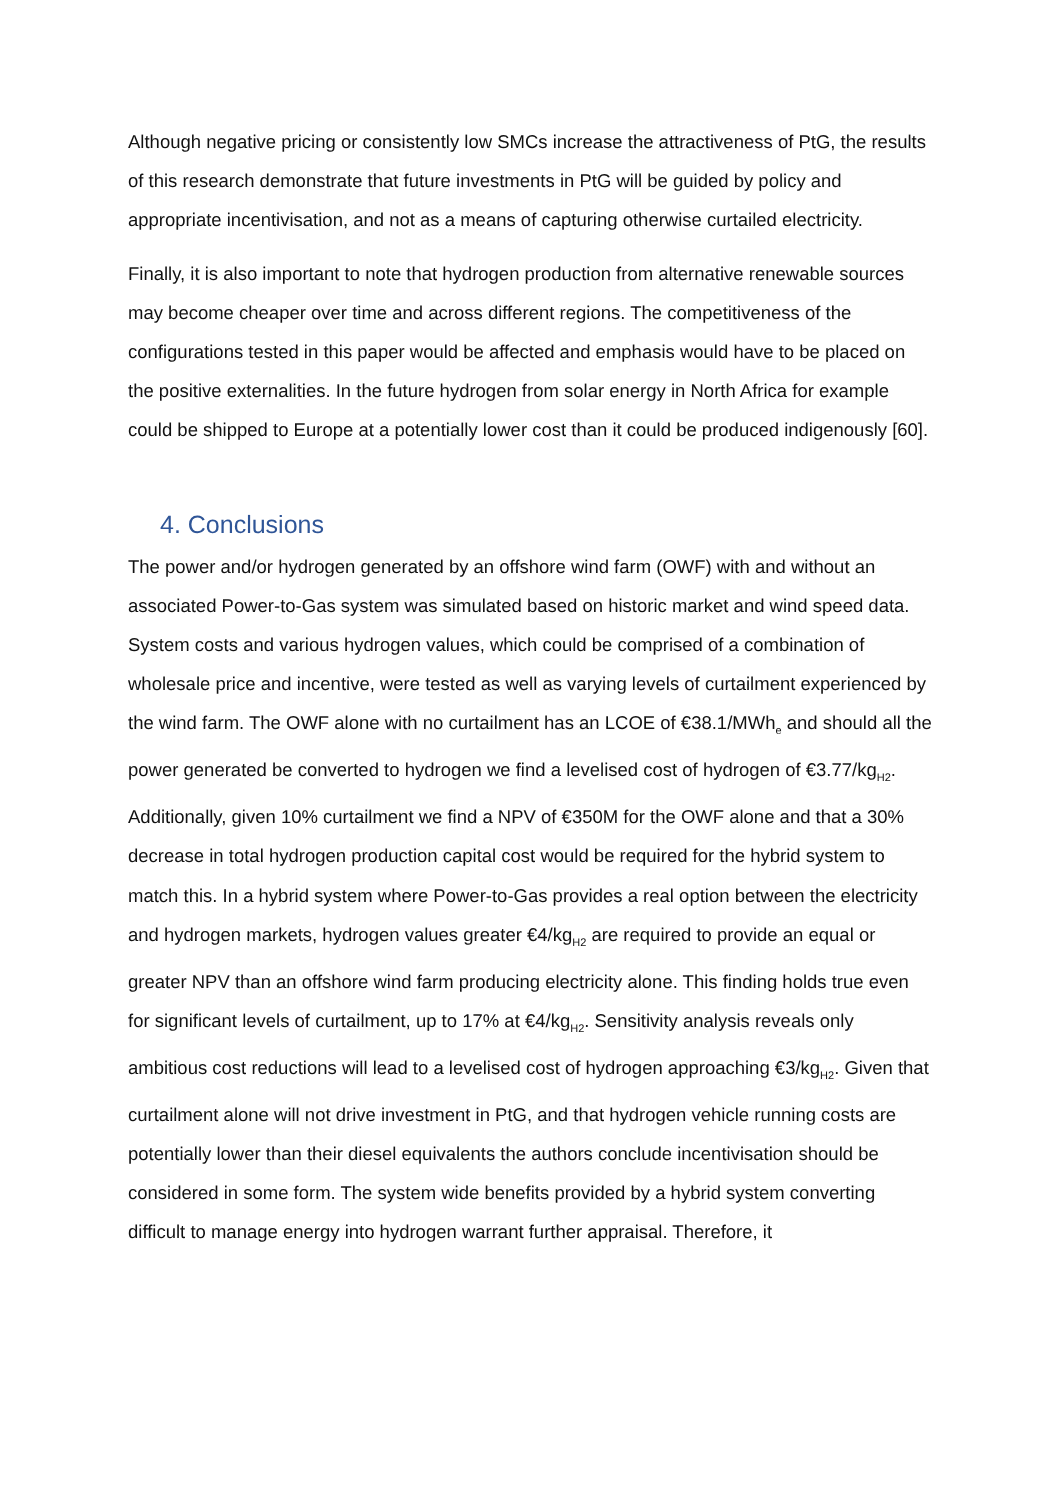Although negative pricing or consistently low SMCs increase the attractiveness of PtG, the results of this research demonstrate that future investments in PtG will be guided by policy and appropriate incentivisation, and not as a means of capturing otherwise curtailed electricity.
Finally, it is also important to note that hydrogen production from alternative renewable sources may become cheaper over time and across different regions. The competitiveness of the configurations tested in this paper would be affected and emphasis would have to be placed on the positive externalities. In the future hydrogen from solar energy in North Africa for example could be shipped to Europe at a potentially lower cost than it could be produced indigenously [60].
4. Conclusions
The power and/or hydrogen generated by an offshore wind farm (OWF) with and without an associated Power-to-Gas system was simulated based on historic market and wind speed data. System costs and various hydrogen values, which could be comprised of a combination of wholesale price and incentive, were tested as well as varying levels of curtailment experienced by the wind farm. The OWF alone with no curtailment has an LCOE of €38.1/MWh<sub>e</sub> and should all the power generated be converted to hydrogen we find a levelised cost of hydrogen of €3.77/kg<sub>H2</sub>. Additionally, given 10% curtailment we find a NPV of €350M for the OWF alone and that a 30% decrease in total hydrogen production capital cost would be required for the hybrid system to match this. In a hybrid system where Power-to-Gas provides a real option between the electricity and hydrogen markets, hydrogen values greater €4/kg<sub>H2</sub> are required to provide an equal or greater NPV than an offshore wind farm producing electricity alone. This finding holds true even for significant levels of curtailment, up to 17% at €4/kg<sub>H2</sub>. Sensitivity analysis reveals only ambitious cost reductions will lead to a levelised cost of hydrogen approaching €3/kg<sub>H2</sub>. Given that curtailment alone will not drive investment in PtG, and that hydrogen vehicle running costs are potentially lower than their diesel equivalents the authors conclude incentivisation should be considered in some form. The system wide benefits provided by a hybrid system converting difficult to manage energy into hydrogen warrant further appraisal. Therefore, it